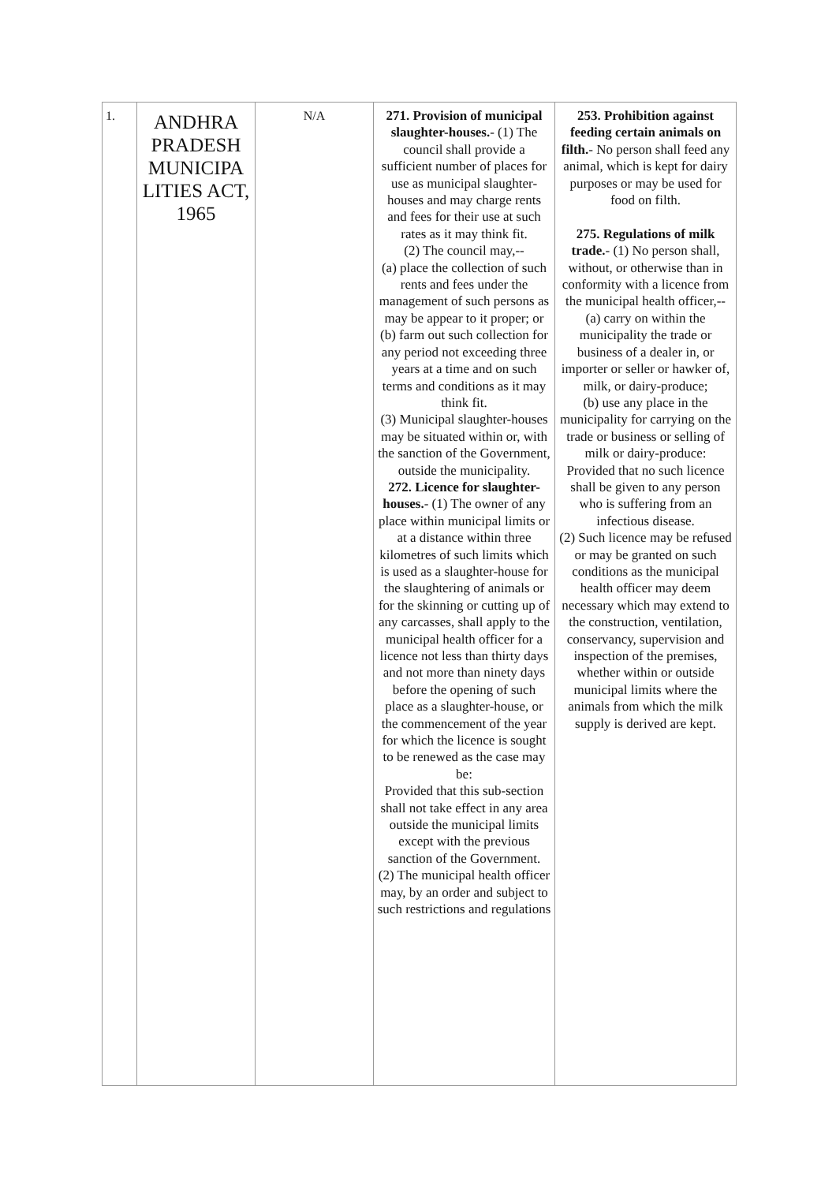| 1. | ANDHRA PRADESH MUNICIPA LITIES ACT, 1965 | N/A | 271. Provision of municipal slaughter-houses. - (1) The council shall provide a sufficient number of places for use as municipal slaughter-houses and may charge rents and fees for their use at such rates as it may think fit. (2) The council may,-- (a) place the collection of such rents and fees under the management of such persons as may be appear to it proper; or (b) farm out such collection for any period not exceeding three years at a time and on such terms and conditions as it may think fit. (3) Municipal slaughter-houses may be situated within or, with the sanction of the Government, outside the municipality. 272. Licence for slaughter-houses. - (1) The owner of any place within municipal limits or at a distance within three kilometres of such limits which is used as a slaughter-house for the slaughtering of animals or for the skinning or cutting up of any carcasses, shall apply to the municipal health officer for a licence not less than thirty days and not more than ninety days before the opening of such place as a slaughter-house, or the commencement of the year for which the licence is sought to be renewed as the case may be: Provided that this sub-section shall not take effect in any area outside the municipal limits except with the previous sanction of the Government. (2) The municipal health officer may, by an order and subject to such restrictions and regulations | 253. Prohibition against feeding certain animals on filth. - No person shall feed any animal, which is kept for dairy purposes or may be used for food on filth. 275. Regulations of milk trade. - (1) No person shall, without, or otherwise than in conformity with a licence from the municipal health officer,-- (a) carry on within the municipality the trade or business of a dealer in, or importer or seller or hawker of, milk, or dairy-produce; (b) use any place in the municipality for carrying on the trade or business or selling of milk or dairy-produce: Provided that no such licence shall be given to any person who is suffering from an infectious disease. (2) Such licence may be refused or may be granted on such conditions as the municipal health officer may deem necessary which may extend to the construction, ventilation, conservancy, supervision and inspection of the premises, whether within or outside municipal limits where the animals from which the milk supply is derived are kept. |